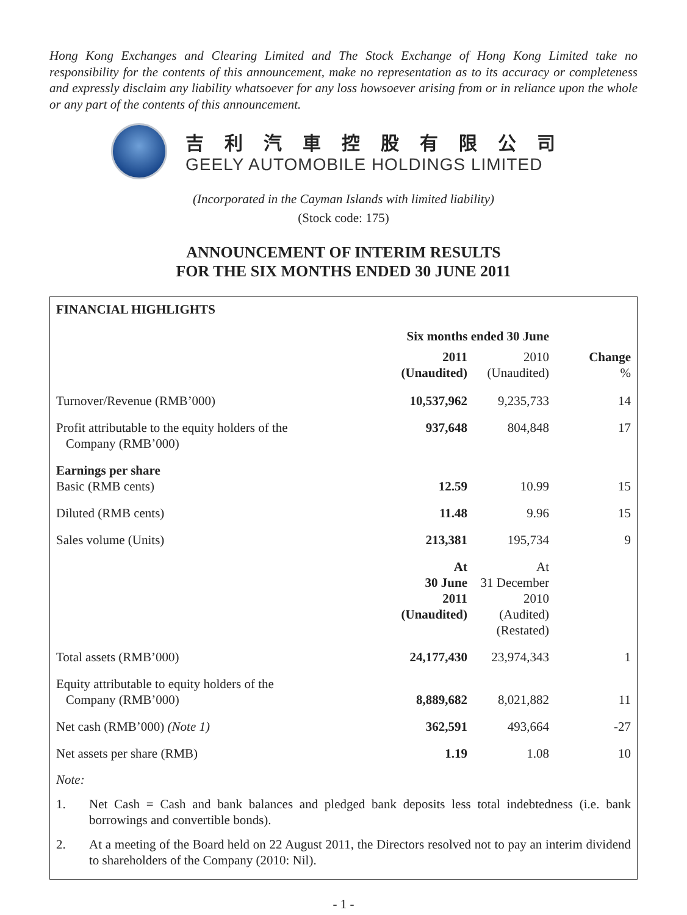Hong Kong Exchanges and Clearing Limited and The Stock Exchange of Hong Kong Limited take no responsibility for the contents of this announcement, make no representation as to its accuracy or completeness and expressly disclaim any liability whatsoever for any loss howsoever arising from or in reliance upon the whole or any part of the contents of this announcement.
吉利汽車控股有限公司
GEELY AUTOMOBILE HOLDINGS LIMITED
(Incorporated in the Cayman Islands with limited liability)
(Stock code: 175)
ANNOUNCEMENT OF INTERIM RESULTS
FOR THE SIX MONTHS ENDED 30 JUNE 2011
FINANCIAL HIGHLIGHTS
| | Six months ended 30 June | | |
| | 2011 (Unaudited) | 2010 (Unaudited) | Change % |
| Turnover/Revenue (RMB’000) | 10,537,962 | 9,235,733 | 14 |
| Profit attributable to the equity holders of the Company (RMB’000) | 937,648 | 804,848 | 17 |
| Earnings per share Basic (RMB cents) | 12.59 | 10.99 | 15 |
| Diluted (RMB cents) | 11.48 | 9.96 | 15 |
| Sales volume (Units) | 213,381 | 195,734 | 9 |
| | At 30 June 2011 (Unaudited) | At 31 December 2010 (Audited) (Restated) | |
| Total assets (RMB’000) | 24,177,430 | 23,974,343 | 1 |
| Equity attributable to equity holders of the Company (RMB’000) | 8,889,682 | 8,021,882 | 11 |
| Net cash (RMB’000) (Note 1) | 362,591 | 493,664 | -27 |
| Net assets per share (RMB) | 1.19 | 1.08 | 10 |
Note:
1. Net Cash = Cash and bank balances and pledged bank deposits less total indebtedness (i.e. bank borrowings and convertible bonds).
2. At a meeting of the Board held on 22 August 2011, the Directors resolved not to pay an interim dividend to shareholders of the Company (2010: Nil).
- 1 -